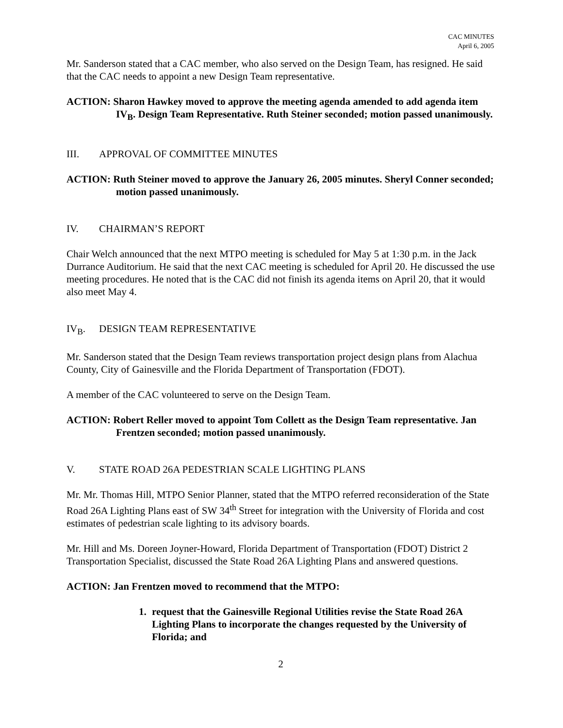CAC MINUTES
April 6, 2005
Mr. Sanderson stated that a CAC member, who also served on the Design Team, has resigned. He said that the CAC needs to appoint a new Design Team representative.
ACTION: Sharon Hawkey moved to approve the meeting agenda amended to add agenda item IV<sub>B</sub>. Design Team Representative. Ruth Steiner seconded; motion passed unanimously.
III. APPROVAL OF COMMITTEE MINUTES
ACTION: Ruth Steiner moved to approve the January 26, 2005 minutes. Sheryl Conner seconded; motion passed unanimously.
IV. CHAIRMAN’S REPORT
Chair Welch announced that the next MTPO meeting is scheduled for May 5 at 1:30 p.m. in the Jack Durrance Auditorium. He said that the next CAC meeting is scheduled for April 20. He discussed the use meeting procedures. He noted that is the CAC did not finish its agenda items on April 20, that it would also meet May 4.
IV<sub>B</sub>. DESIGN TEAM REPRESENTATIVE
Mr. Sanderson stated that the Design Team reviews transportation project design plans from Alachua County, City of Gainesville and the Florida Department of Transportation (FDOT).
A member of the CAC volunteered to serve on the Design Team.
ACTION: Robert Reller moved to appoint Tom Collett as the Design Team representative. Jan Frentzen seconded; motion passed unanimously.
V. STATE ROAD 26A PEDESTRIAN SCALE LIGHTING PLANS
Mr. Mr. Thomas Hill, MTPO Senior Planner, stated that the MTPO referred reconsideration of the State Road 26A Lighting Plans east of SW 34<sup>th</sup> Street for integration with the University of Florida and cost estimates of pedestrian scale lighting to its advisory boards.
Mr. Hill and Ms. Doreen Joyner-Howard, Florida Department of Transportation (FDOT) District 2 Transportation Specialist, discussed the State Road 26A Lighting Plans and answered questions.
ACTION: Jan Frentzen moved to recommend that the MTPO:
1. request that the Gainesville Regional Utilities revise the State Road 26A Lighting Plans to incorporate the changes requested by the University of Florida; and
2